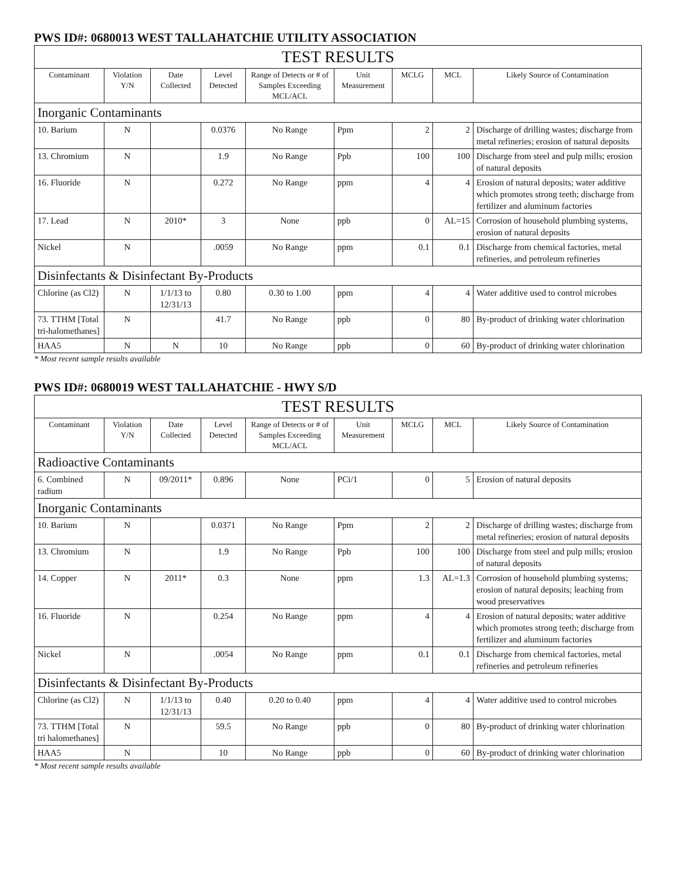PWS ID#: 0680013 WEST TALLAHATCHIE UTILITY ASSOCIATION
| TEST RESULTS | | | | | | | | |
| --- | --- | --- | --- | --- | --- | --- | --- | --- |
| Contaminant | Violation Y/N | Date Collected | Level Detected | Range of Detects or # of Samples Exceeding MCL/ACL | Unit Measurement | MCLG | MCL | Likely Source of Contamination |
| Inorganic Contaminants | | | | | | | | |
| 10. Barium | N | | 0.0376 | No Range | Ppm | 2 | 2 | Discharge of drilling wastes; discharge from metal refineries; erosion of natural deposits |
| 13. Chromium | N | | 1.9 | No Range | Ppb | 100 | 100 | Discharge from steel and pulp mills; erosion of natural deposits |
| 16. Fluoride | N | | 0.272 | No Range | ppm | 4 | 4 | Erosion of natural deposits; water additive which promotes strong teeth; discharge from fertilizer and aluminum factories |
| 17. Lead | N | 2010* | 3 | None | ppb | 0 | AL=15 | Corrosion of household plumbing systems, erosion of natural deposits |
| Nickel | N | | .0059 | No Range | ppm | 0.1 | 0.1 | Discharge from chemical factories, metal refineries, and petroleum refineries |
| Disinfectants & Disinfectant By-Products | | | | | | | | |
| Chlorine (as Cl2) | N | 1/1/13 to 12/31/13 | 0.80 | 0.30 to 1.00 | ppm | 4 | 4 | Water additive used to control microbes |
| 73. TTHM [Total tri-halomethanes] | N | | 41.7 | No Range | ppb | 0 | 80 | By-product of drinking water chlorination |
| HAA5 | N | N | 10 | No Range | ppb | 0 | 60 | By-product of drinking water chlorination |
* Most recent sample results available
PWS ID#: 0680019 WEST TALLAHATCHIE - HWY S/D
| TEST RESULTS | | | | | | | | |
| --- | --- | --- | --- | --- | --- | --- | --- | --- |
| Contaminant | Violation Y/N | Date Collected | Level Detected | Range of Detects or # of Samples Exceeding MCL/ACL | Unit Measurement | MCLG | MCL | Likely Source of Contamination |
| Radioactive Contaminants | | | | | | | | |
| 6. Combined radium | N | 09/2011* | 0.896 | None | PCi/1 | 0 | 5 | Erosion of natural deposits |
| Inorganic Contaminants | | | | | | | | |
| 10. Barium | N | | 0.0371 | No Range | Ppm | 2 | 2 | Discharge of drilling wastes; discharge from metal refineries; erosion of natural deposits |
| 13. Chromium | N | | 1.9 | No Range | Ppb | 100 | 100 | Discharge from steel and pulp mills; erosion of natural deposits |
| 14. Copper | N | 2011* | 0.3 | None | ppm | 1.3 | AL=1.3 | Corrosion of household plumbing systems; erosion of natural deposits; leaching from wood preservatives |
| 16. Fluoride | N | | 0.254 | No Range | ppm | 4 | 4 | Erosion of natural deposits; water additive which promotes strong teeth; discharge from fertilizer and aluminum factories |
| Nickel | N | | .0054 | No Range | ppm | 0.1 | 0.1 | Discharge from chemical factories, metal refineries and petroleum refineries |
| Disinfectants & Disinfectant By-Products | | | | | | | | |
| Chlorine (as Cl2) | N | 1/1/13 to 12/31/13 | 0.40 | 0.20 to 0.40 | ppm | 4 | 4 | Water additive used to control microbes |
| 73. TTHM [Total tri halomethanes] | N | | 59.5 | No Range | ppb | 0 | 80 | By-product of drinking water chlorination |
| HAA5 | N | | 10 | No Range | ppb | 0 | 60 | By-product of drinking water chlorination |
* Most recent sample results available